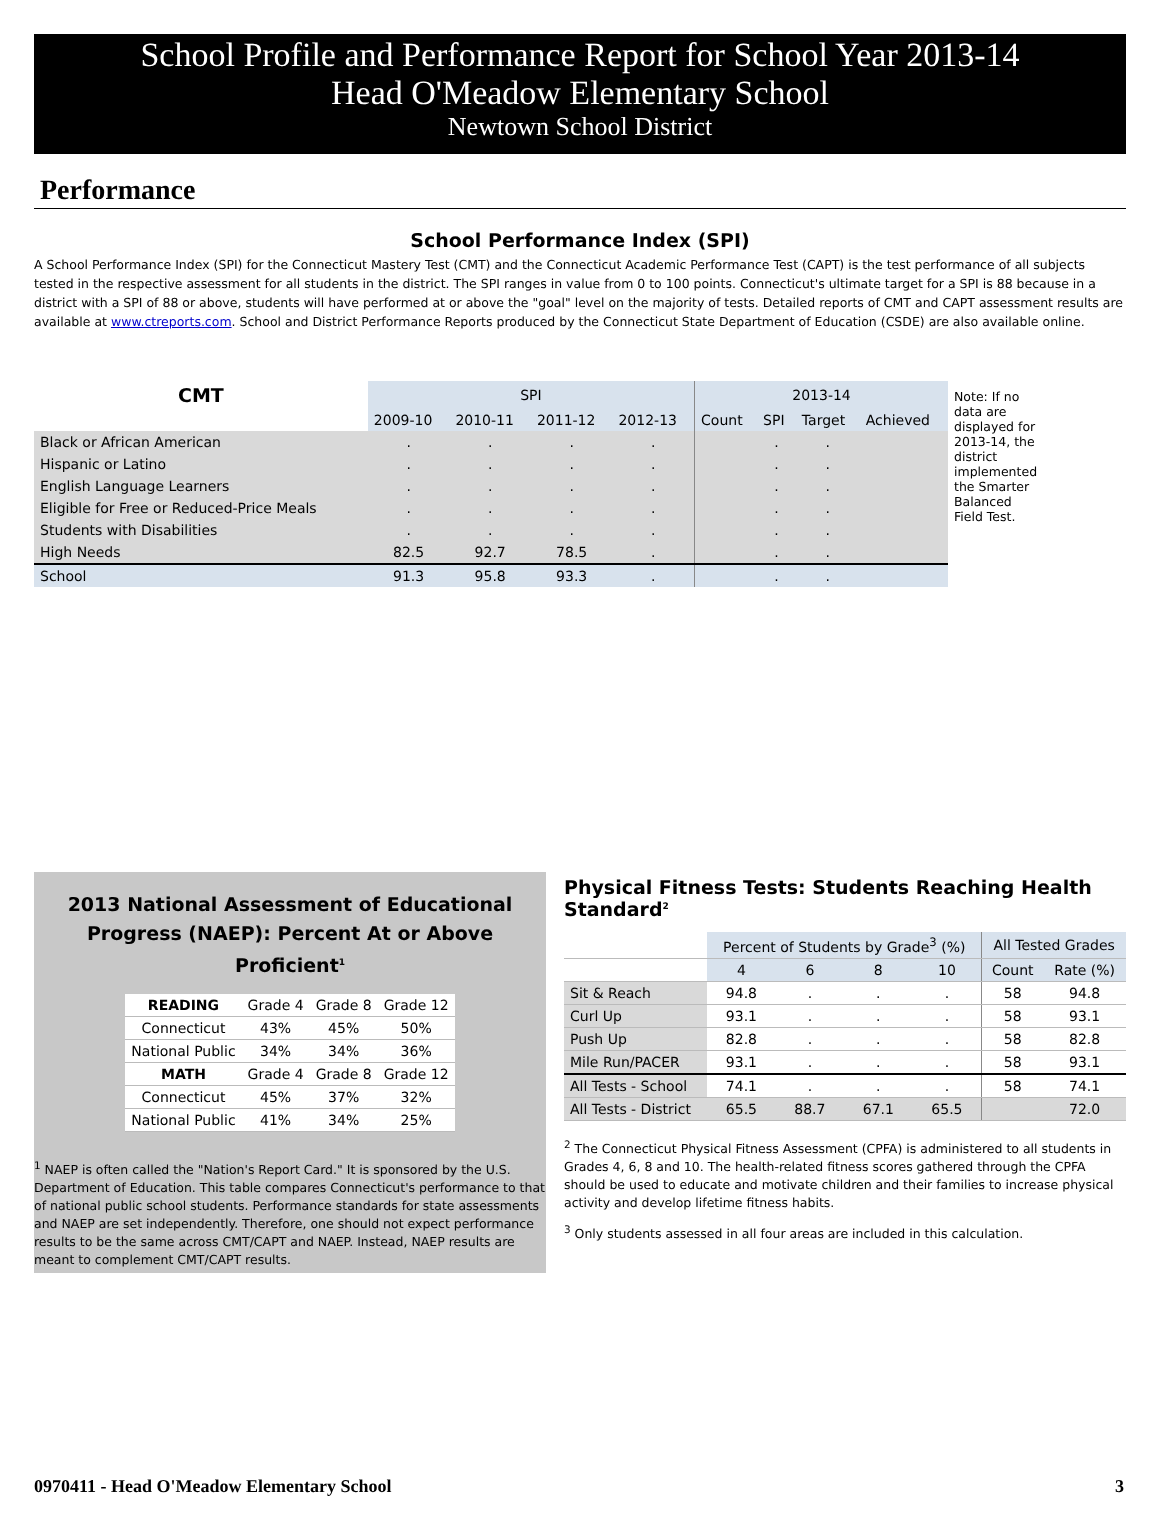School Profile and Performance Report for School Year 2013-14
Head O'Meadow Elementary School
Newtown School District
Performance
School Performance Index (SPI)
A School Performance Index (SPI) for the Connecticut Mastery Test (CMT) and the Connecticut Academic Performance Test (CAPT) is the test performance of all subjects tested in the respective assessment for all students in the district. The SPI ranges in value from 0 to 100 points. Connecticut's ultimate target for a SPI is 88 because in a district with a SPI of 88 or above, students will have performed at or above the "goal" level on the majority of tests. Detailed reports of CMT and CAPT assessment results are available at www.ctreports.com. School and District Performance Reports produced by the Connecticut State Department of Education (CSDE) are also available online.
| CMT | SPI | | | | 2013-14 | | | |
| --- | --- | --- | --- | --- | --- | --- | --- | --- |
| | 2009-10 | 2010-11 | 2011-12 | 2012-13 | Count | SPI | Target | Achieved |
| Black or African American | . | . | . | . | | . | . | |
| Hispanic or Latino | . | . | . | . | | . | . | |
| English Language Learners | . | . | . | . | | . | . | |
| Eligible for Free or Reduced-Price Meals | . | . | . | . | | . | . | |
| Students with Disabilities | . | . | . | . | | . | . | |
| High Needs | 82.5 | 92.7 | 78.5 | . | | . | . | |
| School | 91.3 | 95.8 | 93.3 | . | | . | . | |
Note: If no data are displayed for 2013-14, the district implemented the Smarter Balanced Field Test.
2013 National Assessment of Educational
Progress (NAEP): Percent At or Above Proficient<sup>1</sup>
| READING | Grade 4 | Grade 8 | Grade 12 |
| Connecticut | 43% | 45% | 50% |
| National Public | 34% | 34% | 36% |
| MATH | Grade 4 | Grade 8 | Grade 12 |
| Connecticut | 45% | 37% | 32% |
| National Public | 41% | 34% | 25% |
<sup>1</sup> NAEP is often called the "Nation's Report Card." It is sponsored by the U.S. Department of Education. This table compares Connecticut's performance to that of national public school students. Performance standards for state assessments and NAEP are set independently. Therefore, one should not expect performance results to be the same across CMT/CAPT and NAEP. Instead, NAEP results are meant to complement CMT/CAPT results.
Physical Fitness Tests: Students Reaching Health Standard<sup>2</sup>
| | Percent of Students by Grade<sup>3</sup> (%) | | | | All Tested Grades | |
| | 4 | 6 | 8 | 10 | Count | Rate (%) |
| Sit & Reach | 94.8 | . | . | . | 58 | 94.8 |
| Curl Up | 93.1 | . | . | . | 58 | 93.1 |
| Push Up | 82.8 | . | . | . | 58 | 82.8 |
| Mile Run/PACER | 93.1 | . | . | . | 58 | 93.1 |
| All Tests - School | 74.1 | . | . | . | 58 | 74.1 |
| All Tests - District | 65.5 | 88.7 | 67.1 | 65.5 | | 72.0 |
<sup>2</sup> The Connecticut Physical Fitness Assessment (CPFA) is administered to all students in Grades 4, 6, 8 and 10. The health-related fitness scores gathered through the CPFA should be used to educate and motivate children and their families to increase physical activity and develop lifetime fitness habits.
<sup>3</sup> Only students assessed in all four areas are included in this calculation.
0970411 - Head O'Meadow Elementary School 3